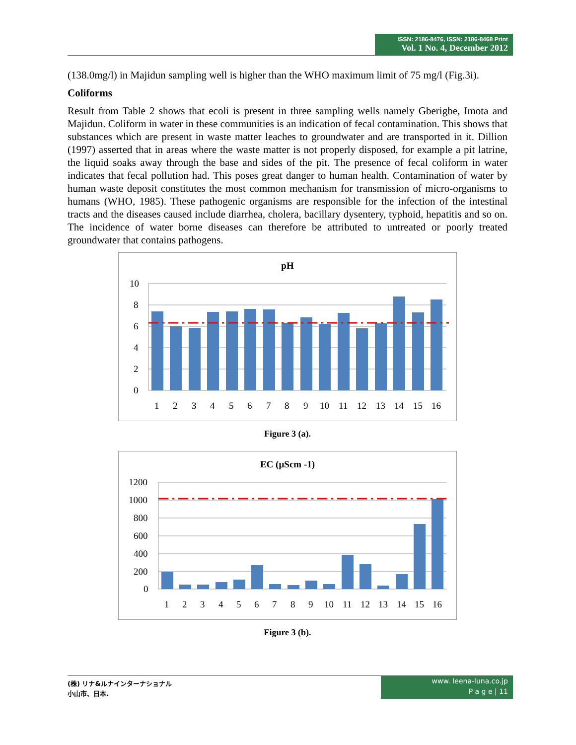ISSN: 2186-8476, ISSN: 2186-8468 Print
Vol. 1 No. 4, December 2012
(138.0mg/l) in Majidun sampling well is higher than the WHO maximum limit of 75 mg/l (Fig.3i).
Coliforms
Result from Table 2 shows that ecoli is present in three sampling wells namely Gberigbe, Imota and Majidun. Coliform in water in these communities is an indication of fecal contamination. This shows that substances which are present in waste matter leaches to groundwater and are transported in it. Dillion (1997) asserted that in areas where the waste matter is not properly disposed, for example a pit latrine, the liquid soaks away through the base and sides of the pit. The presence of fecal coliform in water indicates that fecal pollution had. This poses great danger to human health. Contamination of water by human waste deposit constitutes the most common mechanism for transmission of micro-organisms to humans (WHO, 1985). These pathogenic organisms are responsible for the infection of the intestinal tracts and the diseases caused include diarrhea, cholera, bacillary dysentery, typhoid, hepatitis and so on. The incidence of water borne diseases can therefore be attributed to untreated or poorly treated groundwater that contains pathogens.
pH
10
8
6
4
2
0
12345678910111213141516
Figure 3 (a).
EC (µScm -1)
1200
1000
800
600
400
200
0
12345678910111213141516
Figure 3 (b).
(株) リナ&ルナインターナショナル
小山市、日本.
www. leena-luna.co.jp
P a g e | 11